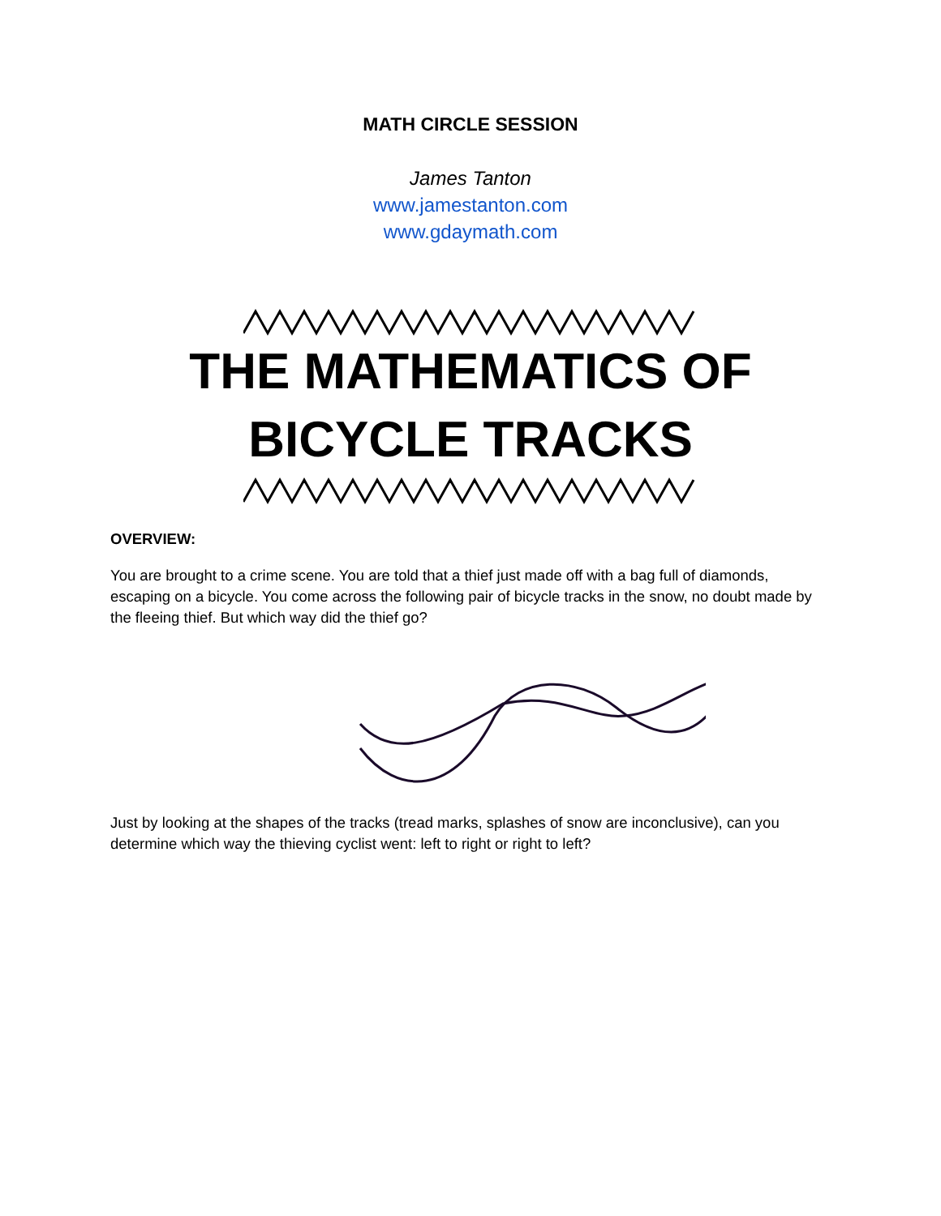MATH CIRCLE SESSION
James Tanton
www.jamestanton.com
www.gdaymath.com
THE MATHEMATICS OF
BICYCLE TRACKS
OVERVIEW:
You are brought to a crime scene. You are told that a thief just made off with a bag full of diamonds, escaping on a bicycle. You come across the following pair of bicycle tracks in the snow, no doubt made by the fleeing thief. But which way did the thief go?
Just by looking at the shapes of the tracks (tread marks, splashes of snow are inconclusive), can you determine which way the thieving cyclist went: left to right or right to left?